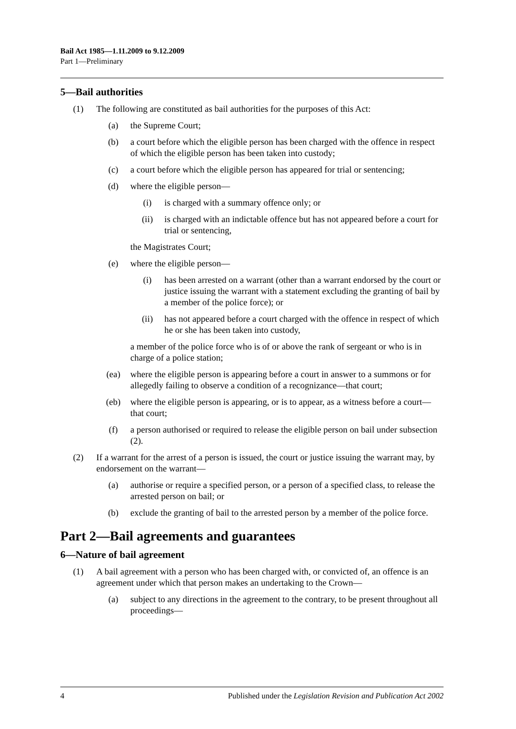Bail Act 1985—1.11.2009 to 9.12.2009
Part 1—Preliminary
5—Bail authorities
(1) The following are constituted as bail authorities for the purposes of this Act:
(a) the Supreme Court;
(b) a court before which the eligible person has been charged with the offence in respect of which the eligible person has been taken into custody;
(c) a court before which the eligible person has appeared for trial or sentencing;
(d) where the eligible person—
(i) is charged with a summary offence only; or
(ii) is charged with an indictable offence but has not appeared before a court for trial or sentencing,
the Magistrates Court;
(e) where the eligible person—
(i) has been arrested on a warrant (other than a warrant endorsed by the court or justice issuing the warrant with a statement excluding the granting of bail by a member of the police force); or
(ii) has not appeared before a court charged with the offence in respect of which he or she has been taken into custody,
a member of the police force who is of or above the rank of sergeant or who is in charge of a police station;
(ea) where the eligible person is appearing before a court in answer to a summons or for allegedly failing to observe a condition of a recognizance—that court;
(eb) where the eligible person is appearing, or is to appear, as a witness before a court—that court;
(f) a person authorised or required to release the eligible person on bail under subsection (2).
(2) If a warrant for the arrest of a person is issued, the court or justice issuing the warrant may, by endorsement on the warrant—
(a) authorise or require a specified person, or a person of a specified class, to release the arrested person on bail; or
(b) exclude the granting of bail to the arrested person by a member of the police force.
Part 2—Bail agreements and guarantees
6—Nature of bail agreement
(1) A bail agreement with a person who has been charged with, or convicted of, an offence is an agreement under which that person makes an undertaking to the Crown—
(a) subject to any directions in the agreement to the contrary, to be present throughout all proceedings—
4 Published under the Legislation Revision and Publication Act 2002